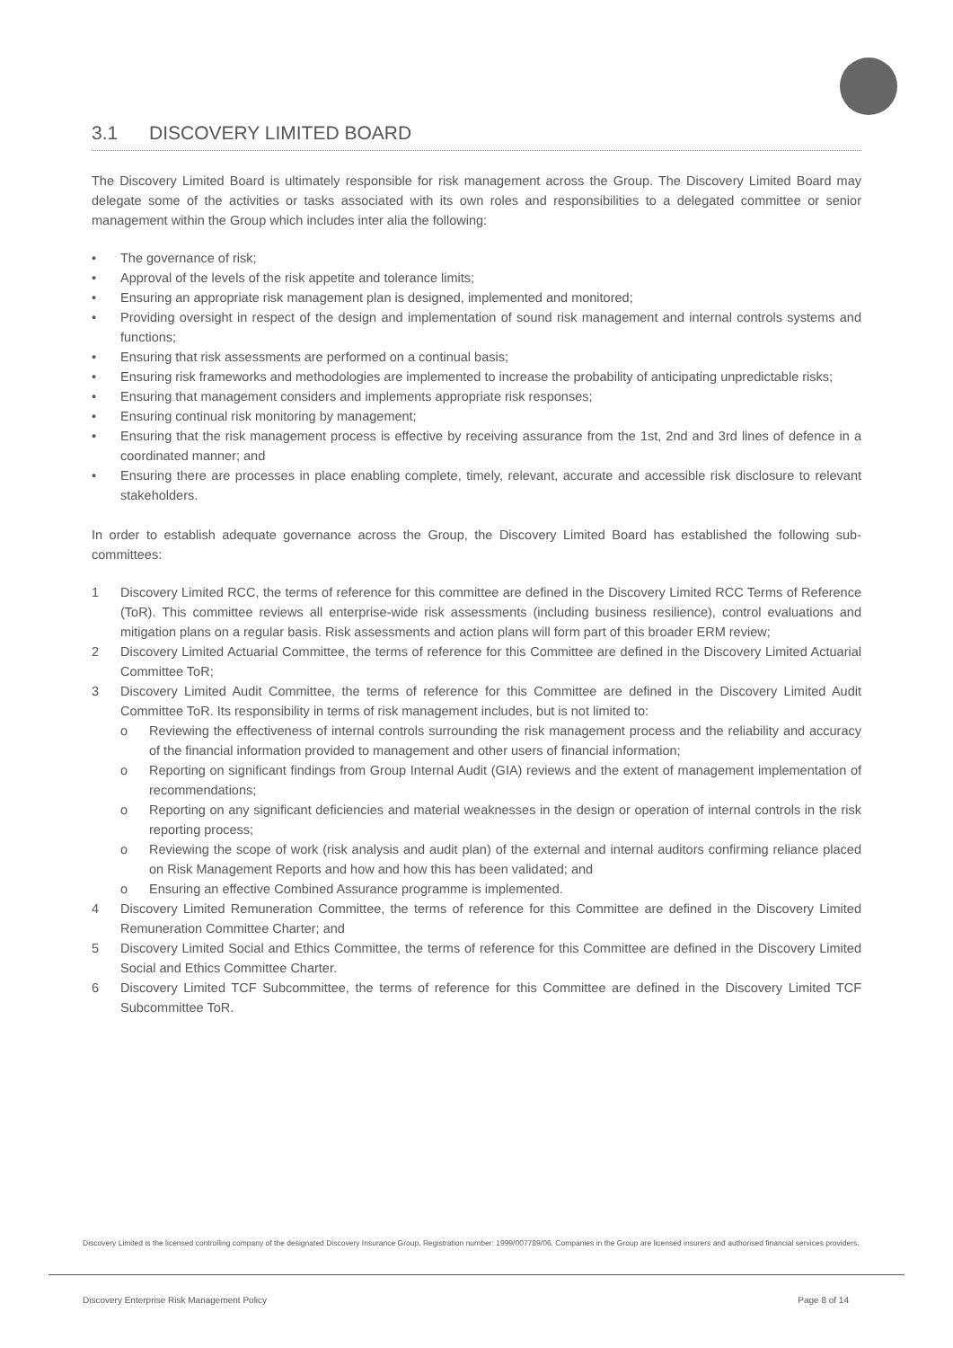3.1 DISCOVERY LIMITED BOARD
The Discovery Limited Board is ultimately responsible for risk management across the Group. The Discovery Limited Board may delegate some of the activities or tasks associated with its own roles and responsibilities to a delegated committee or senior management within the Group which includes inter alia the following:
• The governance of risk;
• Approval of the levels of the risk appetite and tolerance limits;
• Ensuring an appropriate risk management plan is designed, implemented and monitored;
• Providing oversight in respect of the design and implementation of sound risk management and internal controls systems and functions;
• Ensuring that risk assessments are performed on a continual basis;
• Ensuring risk frameworks and methodologies are implemented to increase the probability of anticipating unpredictable risks;
• Ensuring that management considers and implements appropriate risk responses;
• Ensuring continual risk monitoring by management;
• Ensuring that the risk management process is effective by receiving assurance from the 1st, 2nd and 3rd lines of defence in a coordinated manner; and
• Ensuring there are processes in place enabling complete, timely, relevant, accurate and accessible risk disclosure to relevant stakeholders.
In order to establish adequate governance across the Group, the Discovery Limited Board has established the following sub-committees:
1 Discovery Limited RCC, the terms of reference for this committee are defined in the Discovery Limited RCC Terms of Reference (ToR). This committee reviews all enterprise-wide risk assessments (including business resilience), control evaluations and mitigation plans on a regular basis. Risk assessments and action plans will form part of this broader ERM review;
2 Discovery Limited Actuarial Committee, the terms of reference for this Committee are defined in the Discovery Limited Actuarial Committee ToR;
3 Discovery Limited Audit Committee, the terms of reference for this Committee are defined in the Discovery Limited Audit Committee ToR. Its responsibility in terms of risk management includes, but is not limited to:
o Reviewing the effectiveness of internal controls surrounding the risk management process and the reliability and accuracy of the financial information provided to management and other users of financial information;
o Reporting on significant findings from Group Internal Audit (GIA) reviews and the extent of management implementation of recommendations;
o Reporting on any significant deficiencies and material weaknesses in the design or operation of internal controls in the risk reporting process;
o Reviewing the scope of work (risk analysis and audit plan) of the external and internal auditors confirming reliance placed on Risk Management Reports and how and how this has been validated; and
o Ensuring an effective Combined Assurance programme is implemented.
4 Discovery Limited Remuneration Committee, the terms of reference for this Committee are defined in the Discovery Limited Remuneration Committee Charter; and
5 Discovery Limited Social and Ethics Committee, the terms of reference for this Committee are defined in the Discovery Limited Social and Ethics Committee Charter.
6 Discovery Limited TCF Subcommittee, the terms of reference for this Committee are defined in the Discovery Limited TCF Subcommittee ToR.
Discovery Limited is the licensed controlling company of the designated Discovery Insurance Group. Registration number: 1999/007789/06. Companies in the Group are licensed insurers and authorised financial services providers.
Discovery Enterprise Risk Management Policy Page 8 of 14